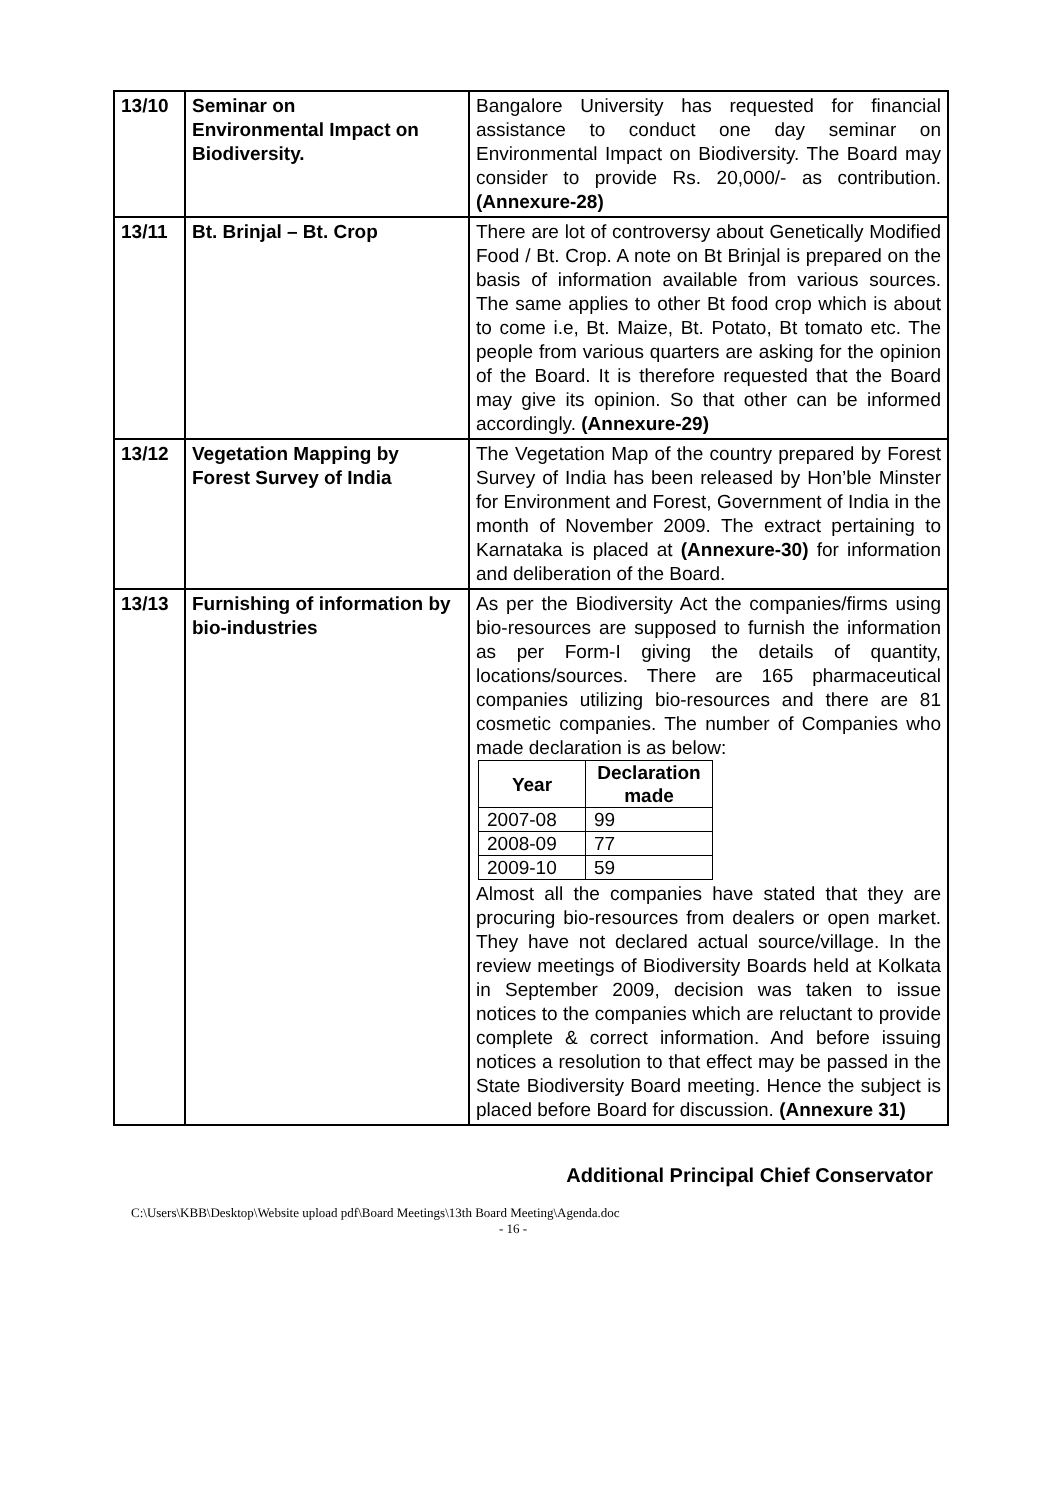| 13/10 | Seminar on Environmental Impact on Biodiversity. | Bangalore University has requested for financial assistance to conduct one day seminar on Environmental Impact on Biodiversity. The Board may consider to provide Rs. 20,000/- as contribution. (Annexure-28) |
| 13/11 | Bt. Brinjal – Bt. Crop | There are lot of controversy about Genetically Modified Food / Bt. Crop. A note on Bt Brinjal is prepared on the basis of information available from various sources. The same applies to other Bt food crop which is about to come i.e, Bt. Maize, Bt. Potato, Bt tomato etc. The people from various quarters are asking for the opinion of the Board. It is therefore requested that the Board may give its opinion. So that other can be informed accordingly. (Annexure-29) |
| 13/12 | Vegetation Mapping by Forest Survey of India | The Vegetation Map of the country prepared by Forest Survey of India has been released by Hon’ble Minster for Environment and Forest, Government of India in the month of November 2009. The extract pertaining to Karnataka is placed at (Annexure-30) for information and deliberation of the Board. |
| 13/13 | Furnishing of information by bio-industries | As per the Biodiversity Act the companies/firms using bio-resources are supposed to furnish the information as per Form-I giving the details of quantity, locations/sources. There are 165 pharmaceutical companies utilizing bio-resources and there are 81 cosmetic companies. The number of Companies who made declaration is as below: / Year / Declaration made / / --- / --- / / 2007-08 / 99 / / 2008-09 / 77 / / 2009-10 / 59 / Almost all the companies have stated that they are procuring bio-resources from dealers or open market. They have not declared actual source/village. In the review meetings of Biodiversity Boards held at Kolkata in September 2009, decision was taken to issue notices to the companies which are reluctant to provide complete & correct information. And before issuing notices a resolution to that effect may be passed in the State Biodiversity Board meeting. Hence the subject is placed before Board for discussion. (Annexure 31) |
Additional Principal Chief Conservator
C:\Users\KBB\Desktop\Website upload pdf\Board Meetings\13th Board Meeting\Agenda.doc
- 16 -